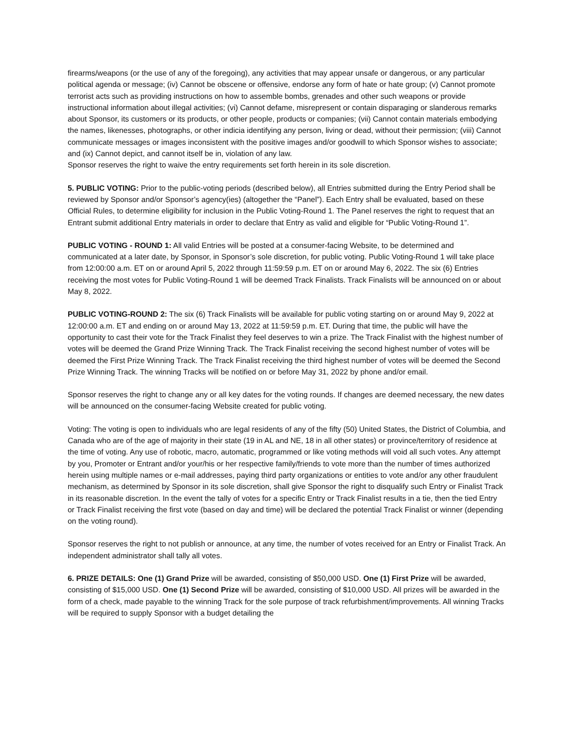firearms/weapons (or the use of any of the foregoing), any activities that may appear unsafe or dangerous, or any particular political agenda or message; (iv) Cannot be obscene or offensive, endorse any form of hate or hate group; (v) Cannot promote terrorist acts such as providing instructions on how to assemble bombs, grenades and other such weapons or provide instructional information about illegal activities; (vi) Cannot defame, misrepresent or contain disparaging or slanderous remarks about Sponsor, its customers or its products, or other people, products or companies; (vii) Cannot contain materials embodying the names, likenesses, photographs, or other indicia identifying any person, living or dead, without their permission; (viii) Cannot communicate messages or images inconsistent with the positive images and/or goodwill to which Sponsor wishes to associate; and (ix) Cannot depict, and cannot itself be in, violation of any law.
Sponsor reserves the right to waive the entry requirements set forth herein in its sole discretion.
5. PUBLIC VOTING: Prior to the public-voting periods (described below), all Entries submitted during the Entry Period shall be reviewed by Sponsor and/or Sponsor’s agency(ies) (altogether the “Panel”). Each Entry shall be evaluated, based on these Official Rules, to determine eligibility for inclusion in the Public Voting-Round 1. The Panel reserves the right to request that an Entrant submit additional Entry materials in order to declare that Entry as valid and eligible for “Public Voting-Round 1”.
PUBLIC VOTING - ROUND 1: All valid Entries will be posted at a consumer-facing Website, to be determined and communicated at a later date, by Sponsor, in Sponsor’s sole discretion, for public voting. Public Voting-Round 1 will take place from 12:00:00 a.m. ET on or around April 5, 2022 through 11:59:59 p.m. ET on or around May 6, 2022. The six (6) Entries receiving the most votes for Public Voting-Round 1 will be deemed Track Finalists. Track Finalists will be announced on or about May 8, 2022.
PUBLIC VOTING-ROUND 2: The six (6) Track Finalists will be available for public voting starting on or around May 9, 2022 at 12:00:00 a.m. ET and ending on or around May 13, 2022 at 11:59:59 p.m. ET. During that time, the public will have the opportunity to cast their vote for the Track Finalist they feel deserves to win a prize. The Track Finalist with the highest number of votes will be deemed the Grand Prize Winning Track. The Track Finalist receiving the second highest number of votes will be deemed the First Prize Winning Track. The Track Finalist receiving the third highest number of votes will be deemed the Second Prize Winning Track. The winning Tracks will be notified on or before May 31, 2022 by phone and/or email.
Sponsor reserves the right to change any or all key dates for the voting rounds. If changes are deemed necessary, the new dates will be announced on the consumer-facing Website created for public voting.
Voting: The voting is open to individuals who are legal residents of any of the fifty (50) United States, the District of Columbia, and Canada who are of the age of majority in their state (19 in AL and NE, 18 in all other states) or province/territory of residence at the time of voting. Any use of robotic, macro, automatic, programmed or like voting methods will void all such votes. Any attempt by you, Promoter or Entrant and/or your/his or her respective family/friends to vote more than the number of times authorized herein using multiple names or e-mail addresses, paying third party organizations or entities to vote and/or any other fraudulent mechanism, as determined by Sponsor in its sole discretion, shall give Sponsor the right to disqualify such Entry or Finalist Track in its reasonable discretion. In the event the tally of votes for a specific Entry or Track Finalist results in a tie, then the tied Entry or Track Finalist receiving the first vote (based on day and time) will be declared the potential Track Finalist or winner (depending on the voting round).
Sponsor reserves the right to not publish or announce, at any time, the number of votes received for an Entry or Finalist Track. An independent administrator shall tally all votes.
6. PRIZE DETAILS: One (1) Grand Prize will be awarded, consisting of $50,000 USD. One (1) First Prize will be awarded, consisting of $15,000 USD. One (1) Second Prize will be awarded, consisting of $10,000 USD. All prizes will be awarded in the form of a check, made payable to the winning Track for the sole purpose of track refurbishment/improvements. All winning Tracks will be required to supply Sponsor with a budget detailing the